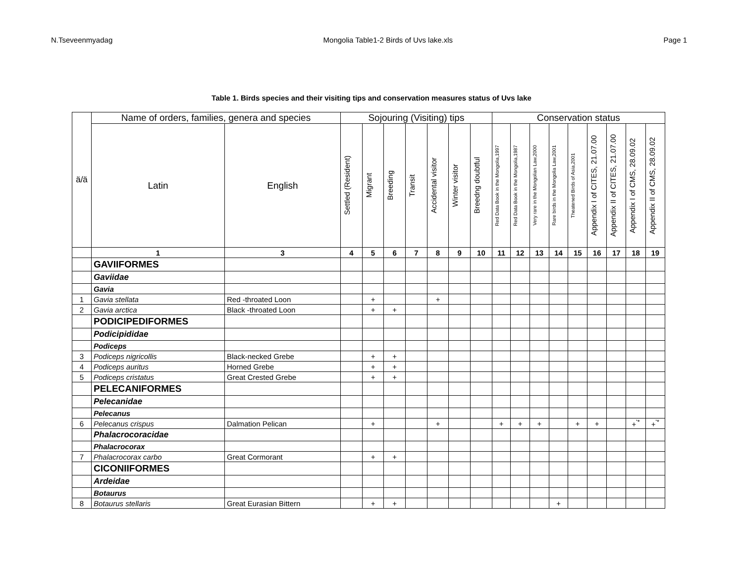N.Tseveenmyadag Mongolia Table1-2 Birds of Uvs lake.xls Page 1
Table 1. Birds species and their visiting tips and conservation measures status of Uvs lake
| ä/ä | Name of orders, families, genera and species | | Sojouring (Visiting) tips | | | | | | | Conservation status | | | | | | | | |
| --- | --- | --- | --- | --- | --- | --- | --- | --- | --- | --- | --- | --- | --- | --- | --- | --- | --- | --- |
| | Latin | English | Settled (Resident) | Migrant | Breeding | Transit | Accidental visitor | Winter visitor | Breedng doubtful | Red Data Book in the Mongolia,1997 | Red Data Book in the Mongolia,1987 | Very rare in the Mongolian Law,2000 | Rare birds in the Mongolia Law,2001 | Theatened Birds of Asia,2001 | Appendix I of CITES, 21.07.00 | Appendix II of CITES, 21.07.00 | Appendix I of CMS, 28.09.02 | Appendix II of CMS, 28.09.02 |
| | 1 | 3 | 4 | 5 | 6 | 7 | 8 | 9 | 10 | 11 | 12 | 13 | 14 | 15 | 16 | 17 | 18 | 19 |
| | GAVIIFORMES | | | | | | | | | | | | | | | | | |
| | Gaviidae | | | | | | | | | | | | | | | | | |
| | Gavia | | | | | | | | | | | | | | | | | |
| 1 | Gavia stellata | Red -throated Loon | | + | | | + | | | | | | | | | | | |
| 2 | Gavia arctica | Black -throated Loon | | + | + | | | | | | | | | | | | | |
| | PODICIPEDIFORMES | | | | | | | | | | | | | | | | | |
| | Podicipididae | | | | | | | | | | | | | | | | | |
| | Podiceps | | | | | | | | | | | | | | | | | |
| 3 | Podiceps nigricollis | Black-necked Grebe | | + | + | | | | | | | | | | | | | |
| 4 | Podiceps auritus | Horned Grebe | | + | + | | | | | | | | | | | | | |
| 5 | Podiceps cristatus | Great Crested Grebe | | + | + | | | | | | | | | | | | | |
| | PELECANIFORMES | | | | | | | | | | | | | | | | | |
| | Pelecanidae | | | | | | | | | | | | | | | | | |
| | Pelecanus | | | | | | | | | | | | | | | | | |
| 6 | Pelecanus crispus | Dalmation Pelican | | + | | | + | | | + | + | + | | + | + | | +<sup>'*</sup> | +<sup>'*</sup> |
| | Phalacrocoracidae | | | | | | | | | | | | | | | | | |
| | Phalacrocorax | | | | | | | | | | | | | | | | | |
| 7 | Phalacrocorax carbo | Great Cormorant | | + | + | | | | | | | | | | | | | |
| | CICONIIFORMES | | | | | | | | | | | | | | | | | |
| | Ardeidae | | | | | | | | | | | | | | | | | |
| | Botaurus | | | | | | | | | | | | | | | | | |
| 8 | Botaurus stellaris | Great Eurasian Bittern | | + | + | | | | | | | | + | | | | | |